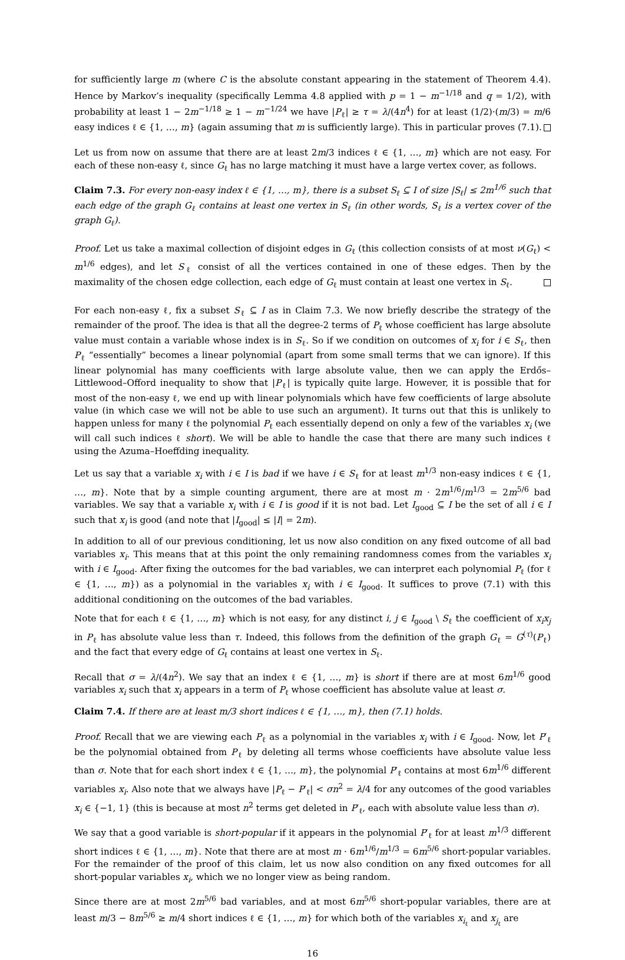for sufficiently large m (where C is the absolute constant appearing in the statement of Theorem 4.4). Hence by Markov’s inequality (specifically Lemma 4.8 applied with p = 1 − m<sup>−1/18</sup> and q = 1/2), with probability at least 1 − 2m<sup>−1/18</sup> ≥ 1 − m<sup>−1/24</sup> we have |P<sub>ℓ</sub>| ≥ τ = λ/(4n<sup>4</sup>) for at least (1/2)·(m/3) = m/6 easy indices ℓ ∈ {1, …, m} (again assuming that m is sufficiently large). This in particular proves (7.1).
Let us from now on assume that there are at least 2m/3 indices ℓ ∈ {1, …, m} which are not easy. For each of these non-easy ℓ, since G<sub>ℓ</sub> has no large matching it must have a large vertex cover, as follows.
Claim 7.3. For every non-easy index ℓ ∈ {1, …, m}, there is a subset S<sub>ℓ</sub> ⊆ I of size |S<sub>ℓ</sub>| ≤ 2m<sup>1/6</sup> such that each edge of the graph G<sub>ℓ</sub> contains at least one vertex in S<sub>ℓ</sub> (in other words, S<sub>ℓ</sub> is a vertex cover of the graph G<sub>ℓ</sub>).
Proof. Let us take a maximal collection of disjoint edges in G<sub>ℓ</sub> (this collection consists of at most ν(G<sub>ℓ</sub>) < m<sup>1/6</sup> edges), and let S<sub>ℓ</sub> consist of all the vertices contained in one of these edges. Then by the maximality of the chosen edge collection, each edge of G<sub>ℓ</sub> must contain at least one vertex in S<sub>ℓ</sub>.
For each non-easy ℓ, fix a subset S<sub>ℓ</sub> ⊆ I as in Claim 7.3. We now briefly describe the strategy of the remainder of the proof. The idea is that all the degree-2 terms of P<sub>ℓ</sub> whose coefficient has large absolute value must contain a variable whose index is in S<sub>ℓ</sub>. So if we condition on outcomes of x<sub>i</sub> for i ∈ S<sub>ℓ</sub>, then P<sub>ℓ</sub> “essentially” becomes a linear polynomial (apart from some small terms that we can ignore). If this linear polynomial has many coefficients with large absolute value, then we can apply the Erdős–Littlewood–Offord inequality to show that |P<sub>ℓ</sub>| is typically quite large. However, it is possible that for most of the non-easy ℓ, we end up with linear polynomials which have few coefficients of large absolute value (in which case we will not be able to use such an argument). It turns out that this is unlikely to happen unless for many ℓ the polynomial P<sub>ℓ</sub> each essentially depend on only a few of the variables x<sub>i</sub> (we will call such indices ℓ short). We will be able to handle the case that there are many such indices ℓ using the Azuma–Hoeffding inequality.
Let us say that a variable x<sub>i</sub> with i ∈ I is bad if we have i ∈ S<sub>ℓ</sub> for at least m<sup>1/3</sup> non-easy indices ℓ ∈ {1, …, m}. Note that by a simple counting argument, there are at most m · 2m<sup>1/6</sup>/m<sup>1/3</sup> = 2m<sup>5/6</sup> bad variables. We say that a variable x<sub>i</sub> with i ∈ I is good if it is not bad. Let I<sub>good</sub> ⊆ I be the set of all i ∈ I such that x<sub>i</sub> is good (and note that |I<sub>good</sub>| ≤ |I| = 2m).
In addition to all of our previous conditioning, let us now also condition on any fixed outcome of all bad variables x<sub>i</sub>. This means that at this point the only remaining randomness comes from the variables x<sub>i</sub> with i ∈ I<sub>good</sub>. After fixing the outcomes for the bad variables, we can interpret each polynomial P<sub>ℓ</sub> (for ℓ ∈ {1, …, m}) as a polynomial in the variables x<sub>i</sub> with i ∈ I<sub>good</sub>. It suffices to prove (7.1) with this additional conditioning on the outcomes of the bad variables.
Note that for each ℓ ∈ {1, …, m} which is not easy, for any distinct i, j ∈ I<sub>good</sub> \ S<sub>ℓ</sub> the coefficient of x<sub>i</sub>x<sub>j</sub> in P<sub>ℓ</sub> has absolute value less than τ. Indeed, this follows from the definition of the graph G<sub>ℓ</sub> = G<sup>(τ)</sup>(P<sub>ℓ</sub>) and the fact that every edge of G<sub>ℓ</sub> contains at least one vertex in S<sub>ℓ</sub>.
Recall that σ = λ/(4n<sup>2</sup>). We say that an index ℓ ∈ {1, …, m} is short if there are at most 6m<sup>1/6</sup> good variables x<sub>i</sub> such that x<sub>i</sub> appears in a term of P<sub>ℓ</sub> whose coefficient has absolute value at least σ.
Claim 7.4. If there are at least m/3 short indices ℓ ∈ {1, …, m}, then (7.1) holds.
Proof. Recall that we are viewing each P<sub>ℓ</sub> as a polynomial in the variables x<sub>i</sub> with i ∈ I<sub>good</sub>. Now, let P′<sub>ℓ</sub> be the polynomial obtained from P<sub>ℓ</sub> by deleting all terms whose coefficients have absolute value less than σ. Note that for each short index ℓ ∈ {1, …, m}, the polynomial P′<sub>ℓ</sub> contains at most 6m<sup>1/6</sup> different variables x<sub>i</sub>. Also note that we always have |P<sub>ℓ</sub> − P′<sub>ℓ</sub>| < σn<sup>2</sup> = λ/4 for any outcomes of the good variables x<sub>i</sub> ∈ {−1, 1} (this is because at most n<sup>2</sup> terms get deleted in P′<sub>ℓ</sub>, each with absolute value less than σ).
We say that a good variable is short-popular if it appears in the polynomial P′<sub>ℓ</sub> for at least m<sup>1/3</sup> different short indices ℓ ∈ {1, …, m}. Note that there are at most m · 6m<sup>1/6</sup>/m<sup>1/3</sup> = 6m<sup>5/6</sup> short-popular variables. For the remainder of the proof of this claim, let us now also condition on any fixed outcomes for all short-popular variables x<sub>i</sub>, which we no longer view as being random.
Since there are at most 2m<sup>5/6</sup> bad variables, and at most 6m<sup>5/6</sup> short-popular variables, there are at least m/3 − 8m<sup>5/6</sup> ≥ m/4 short indices ℓ ∈ {1, …, m} for which both of the variables x<sub>i<sub>ℓ</sub></sub> and x<sub>j<sub>ℓ</sub></sub> are
16